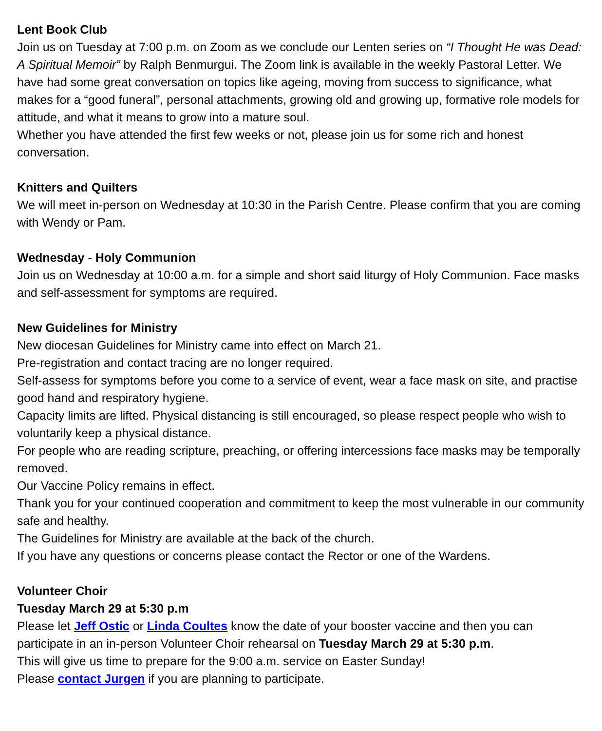Lent Book Club
Join us on Tuesday at 7:00 p.m. on Zoom as we conclude our Lenten series on “I Thought He was Dead: A Spiritual Memoir” by Ralph Benmurgui. The Zoom link is available in the weekly Pastoral Letter. We have had some great conversation on topics like ageing, moving from success to significance, what makes for a “good funeral”, personal attachments, growing old and growing up, formative role models for attitude, and what it means to grow into a mature soul.
Whether you have attended the first few weeks or not, please join us for some rich and honest conversation.
Knitters and Quilters
We will meet in-person on Wednesday at 10:30 in the Parish Centre. Please confirm that you are coming with Wendy or Pam.
Wednesday - Holy Communion
Join us on Wednesday at 10:00 a.m. for a simple and short said liturgy of Holy Communion. Face masks and self-assessment for symptoms are required.
New Guidelines for Ministry
New diocesan Guidelines for Ministry came into effect on March 21.
Pre-registration and contact tracing are no longer required.
Self-assess for symptoms before you come to a service of event, wear a face mask on site, and practise good hand and respiratory hygiene.
Capacity limits are lifted. Physical distancing is still encouraged, so please respect people who wish to voluntarily keep a physical distance.
For people who are reading scripture, preaching, or offering intercessions face masks may be temporally removed.
Our Vaccine Policy remains in effect.
Thank you for your continued cooperation and commitment to keep the most vulnerable in our community safe and healthy.
The Guidelines for Ministry are available at the back of the church.
If you have any questions or concerns please contact the Rector or one of the Wardens.
Volunteer Choir
Tuesday March 29 at 5:30 p.m
Please let Jeff Ostic or Linda Coultes know the date of your booster vaccine and then you can participate in an in-person Volunteer Choir rehearsal on Tuesday March 29 at 5:30 p.m.
This will give us time to prepare for the 9:00 a.m. service on Easter Sunday!
Please contact Jurgen if you are planning to participate.